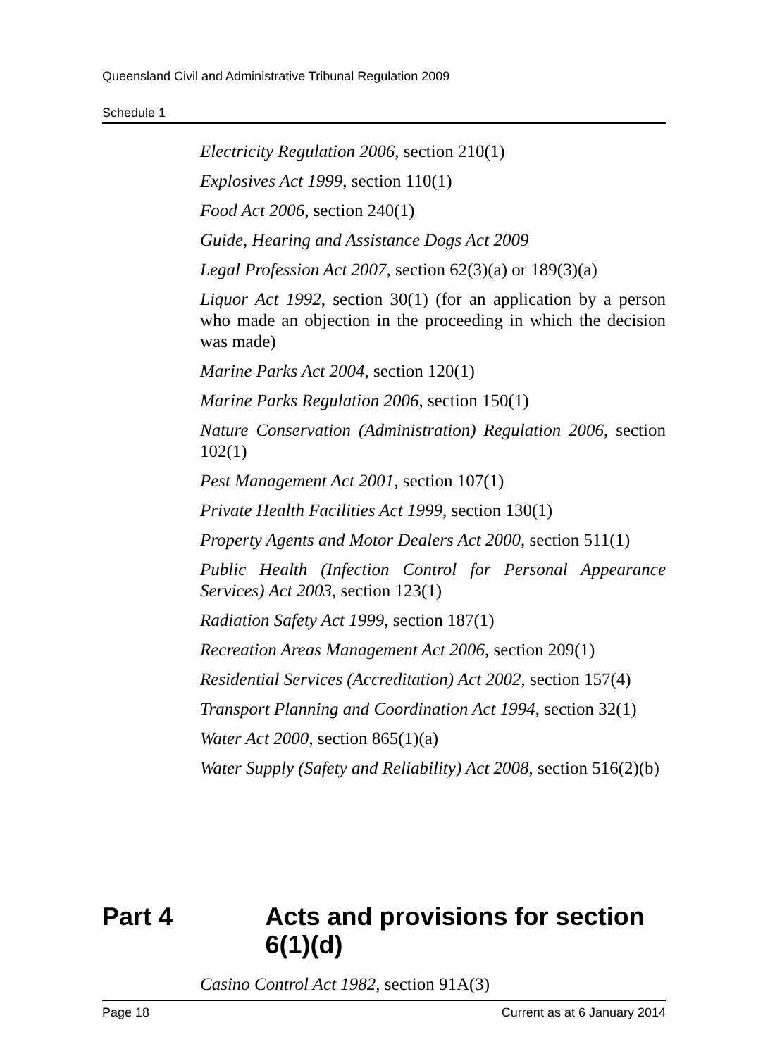Queensland Civil and Administrative Tribunal Regulation 2009
Schedule 1
Electricity Regulation 2006, section 210(1)
Explosives Act 1999, section 110(1)
Food Act 2006, section 240(1)
Guide, Hearing and Assistance Dogs Act 2009
Legal Profession Act 2007, section 62(3)(a) or 189(3)(a)
Liquor Act 1992, section 30(1) (for an application by a person who made an objection in the proceeding in which the decision was made)
Marine Parks Act 2004, section 120(1)
Marine Parks Regulation 2006, section 150(1)
Nature Conservation (Administration) Regulation 2006, section 102(1)
Pest Management Act 2001, section 107(1)
Private Health Facilities Act 1999, section 130(1)
Property Agents and Motor Dealers Act 2000, section 511(1)
Public Health (Infection Control for Personal Appearance Services) Act 2003, section 123(1)
Radiation Safety Act 1999, section 187(1)
Recreation Areas Management Act 2006, section 209(1)
Residential Services (Accreditation) Act 2002, section 157(4)
Transport Planning and Coordination Act 1994, section 32(1)
Water Act 2000, section 865(1)(a)
Water Supply (Safety and Reliability) Act 2008, section 516(2)(b)
Part 4 Acts and provisions for section 6(1)(d)
Casino Control Act 1982, section 91A(3)
Page 18 Current as at 6 January 2014